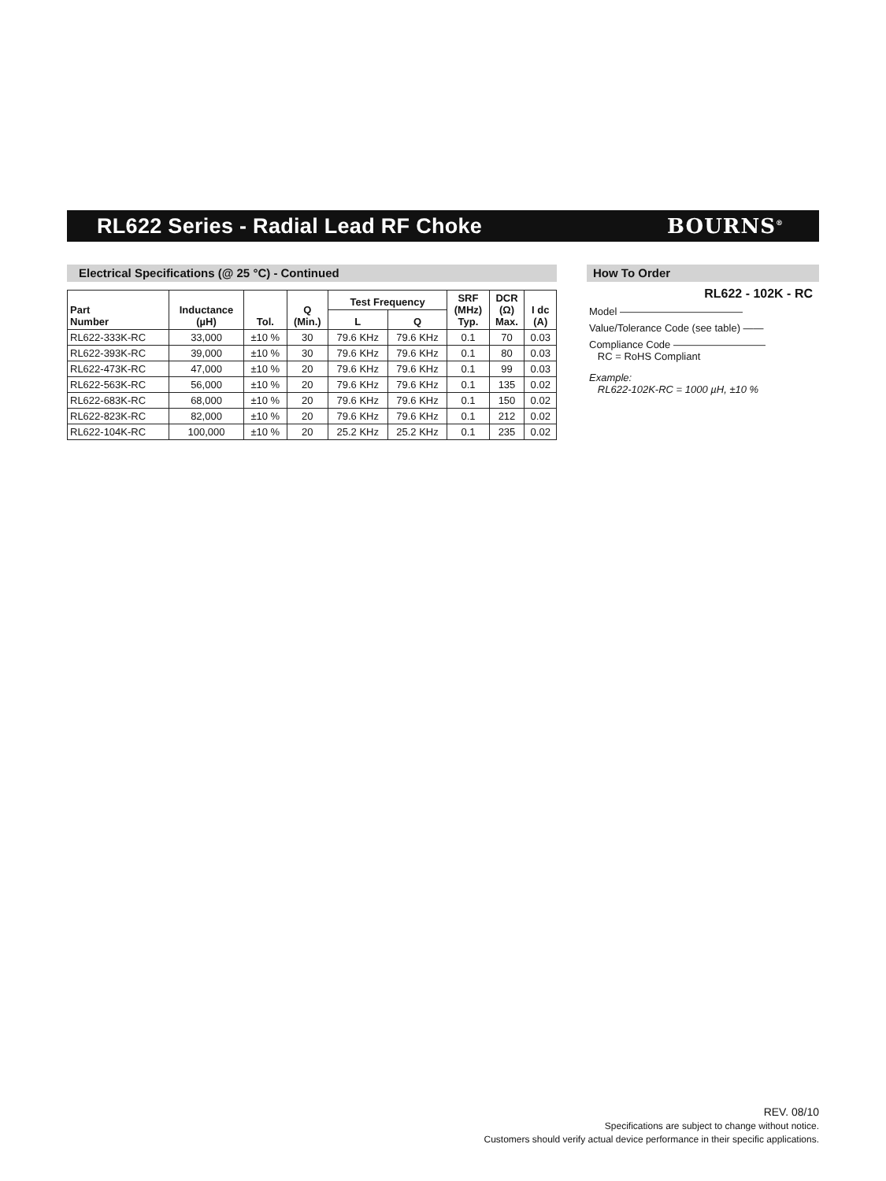RL622 Series - Radial Lead RF Choke
BOURNS<sup>®</sup>
Electrical Specifications (@ 25 °C) - Continued
| Part Number | Inductance (µH) | Tol. | Q (Min.) | Test Frequency | | SRF (MHz) Typ. | DCR (Ω) Max. | I dc (A) |
| --- | --- | --- | --- | --- | --- | --- | --- | --- |
| | | | | L | Q | | | |
| RL622-333K-RC | 33,000 | ±10 % | 30 | 79.6 KHz | 79.6 KHz | 0.1 | 70 | 0.03 |
| RL622-393K-RC | 39,000 | ±10 % | 30 | 79.6 KHz | 79.6 KHz | 0.1 | 80 | 0.03 |
| RL622-473K-RC | 47,000 | ±10 % | 20 | 79.6 KHz | 79.6 KHz | 0.1 | 99 | 0.03 |
| RL622-563K-RC | 56,000 | ±10 % | 20 | 79.6 KHz | 79.6 KHz | 0.1 | 135 | 0.02 |
| RL622-683K-RC | 68,000 | ±10 % | 20 | 79.6 KHz | 79.6 KHz | 0.1 | 150 | 0.02 |
| RL622-823K-RC | 82,000 | ±10 % | 20 | 79.6 KHz | 79.6 KHz | 0.1 | 212 | 0.02 |
| RL622-104K-RC | 100,000 | ±10 % | 20 | 25.2 KHz | 25.2 KHz | 0.1 | 235 | 0.02 |
How To Order
RL622 - 102K - RC
Model ————————————
Value/Tolerance Code (see table) ——
Compliance Code —————————
RC = RoHS Compliant
Example:
RL622-102K-RC = 1000 µH, ±10 %
REV. 08/10
Specifications are subject to change without notice.
Customers should verify actual device performance in their specific applications.